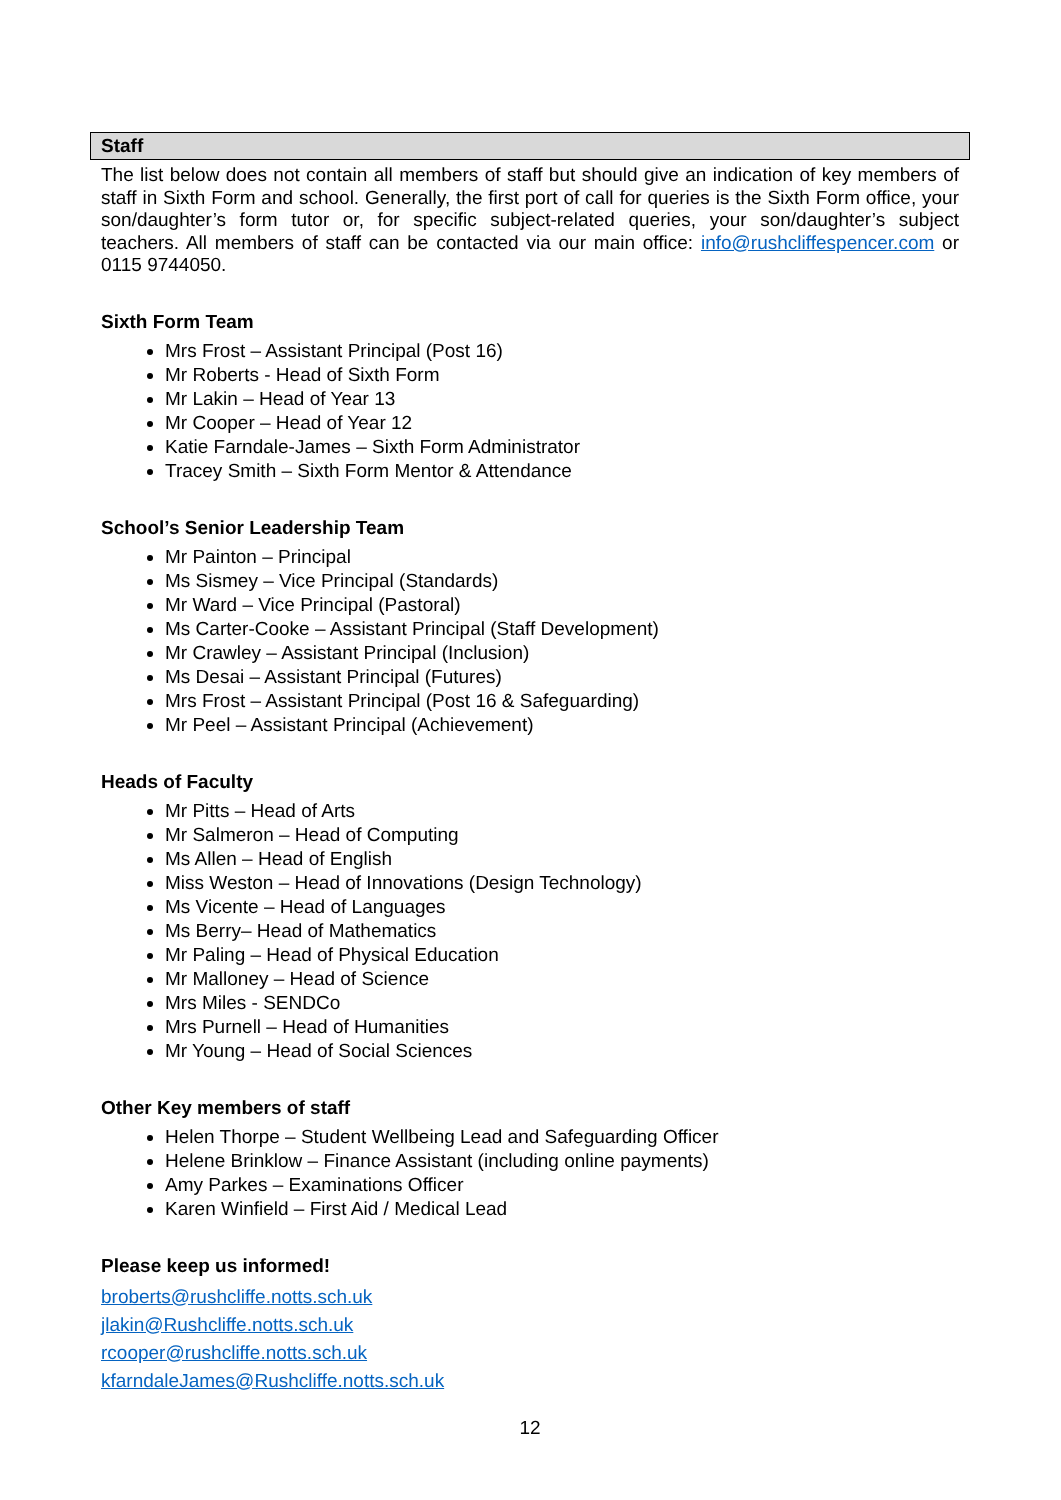Staff
The list below does not contain all members of staff but should give an indication of key members of staff in Sixth Form and school. Generally, the first port of call for queries is the Sixth Form office, your son/daughter’s form tutor or, for specific subject-related queries, your son/daughter’s subject teachers. All members of staff can be contacted via our main office: info@rushcliffespencer.com or 0115 9744050.
Sixth Form Team
Mrs Frost – Assistant Principal (Post 16)
Mr Roberts - Head of Sixth Form
Mr Lakin – Head of Year 13
Mr Cooper – Head of Year 12
Katie Farndale-James – Sixth Form Administrator
Tracey Smith – Sixth Form Mentor & Attendance
School’s Senior Leadership Team
Mr Painton – Principal
Ms Sismey – Vice Principal (Standards)
Mr Ward – Vice Principal (Pastoral)
Ms Carter-Cooke – Assistant Principal (Staff Development)
Mr Crawley – Assistant Principal (Inclusion)
Ms Desai – Assistant Principal (Futures)
Mrs Frost – Assistant Principal (Post 16 & Safeguarding)
Mr Peel – Assistant Principal (Achievement)
Heads of Faculty
Mr Pitts – Head of Arts
Mr Salmeron – Head of Computing
Ms Allen – Head of English
Miss Weston – Head of Innovations (Design Technology)
Ms Vicente – Head of Languages
Ms Berry– Head of Mathematics
Mr Paling – Head of Physical Education
Mr Malloney – Head of Science
Mrs Miles - SENDCo
Mrs Purnell – Head of Humanities
Mr Young – Head of Social Sciences
Other Key members of staff
Helen Thorpe – Student Wellbeing Lead and Safeguarding Officer
Helene Brinklow – Finance Assistant (including online payments)
Amy Parkes – Examinations Officer
Karen Winfield – First Aid / Medical Lead
Please keep us informed!
broberts@rushcliffe.notts.sch.uk
jlakin@Rushcliffe.notts.sch.uk
rcooper@rushcliffe.notts.sch.uk
kfarndaleJames@Rushcliffe.notts.sch.uk
12